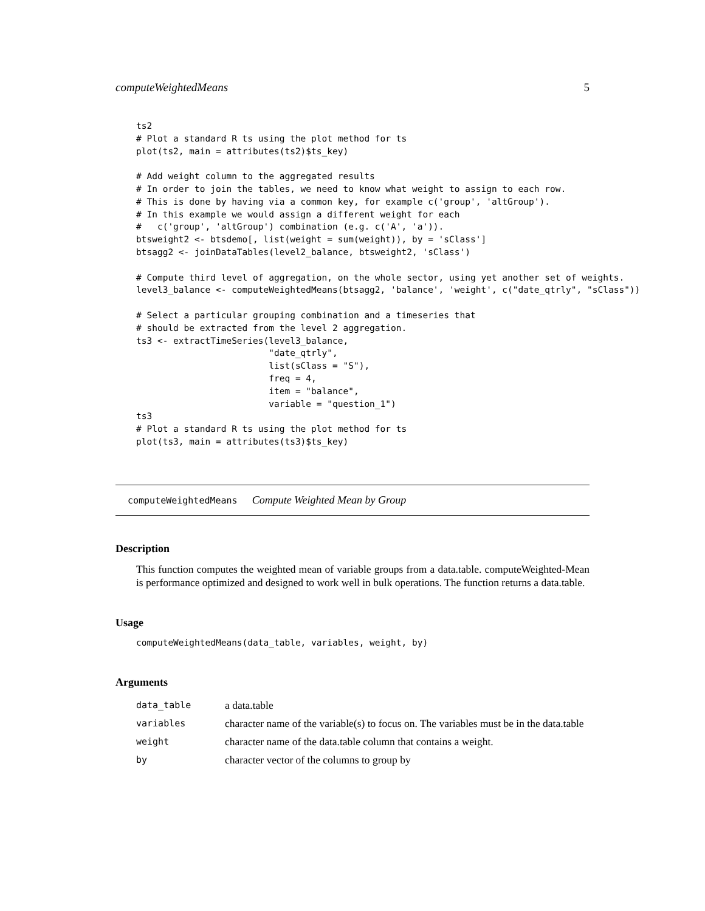computeWeightedMeans 5
ts2
# Plot a standard R ts using the plot method for ts
plot(ts2, main = attributes(ts2)$ts_key)

# Add weight column to the aggregated results
# In order to join the tables, we need to know what weight to assign to each row.
# This is done by having via a common key, for example c('group', 'altGroup').
# In this example we would assign a different weight for each
#   c('group', 'altGroup') combination (e.g. c('A', 'a')).
btsweight2 <- btsdemo[, list(weight = sum(weight)), by = 'sClass']
btsagg2 <- joinDataTables(level2_balance, btsweight2, 'sClass')

# Compute third level of aggregation, on the whole sector, using yet another set of weights.
level3_balance <- computeWeightedMeans(btsagg2, 'balance', 'weight', c("date_qtrly", "sClass"))

# Select a particular grouping combination and a timeseries that
# should be extracted from the level 2 aggregation.
ts3 <- extractTimeSeries(level3_balance,
                         "date_qtrly",
                         list(sClass = "S"),
                         freq = 4,
                         item = "balance",
                         variable = "question_1")
ts3
# Plot a standard R ts using the plot method for ts
plot(ts3, main = attributes(ts3)$ts_key)
computeWeightedMeans Compute Weighted Mean by Group
Description
This function computes the weighted mean of variable groups from a data.table. computeWeighted-Mean is performance optimized and designed to work well in bulk operations. The function returns a data.table.
Usage
computeWeightedMeans(data_table, variables, weight, by)
Arguments
| data_table | a data.table |
| variables | character name of the variable(s) to focus on. The variables must be in the data.table |
| weight | character name of the data.table column that contains a weight. |
| by | character vector of the columns to group by |